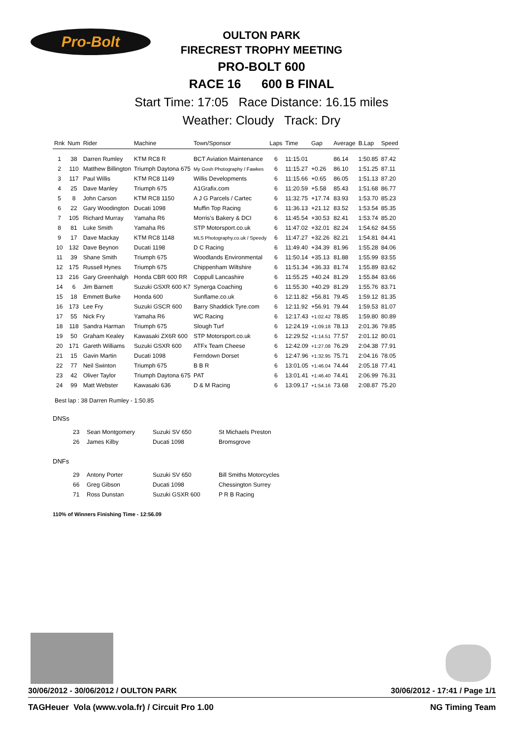Pro-Bolt
OULTON PARK
FIRECREST TROPHY MEETING
PRO-BOLT 600
RACE 16 600 B FINAL
Start Time: 17:05 Race Distance: 16.15 miles
Weather: Cloudy Track: Dry
| Rnk | Num | Rider | Machine | Town/Sponsor | Laps | Time | Gap | Average | B.Lap | Speed |
| --- | --- | --- | --- | --- | --- | --- | --- | --- | --- | --- |
| 1 | 38 | Darren Rumley | KTM RC8 R | BCT Aviation Maintenance | 6 | 11:15.01 | | 86.14 | 1:50.85 | 87.42 |
| 2 | 110 | Matthew Billington | Triumph Daytona 675 | My Gosh Photography / Fawkes | 6 | 11:15.27 | +0.26 | 86.10 | 1:51.25 | 87.11 |
| 3 | 117 | Paul Willis | KTM RC8 1149 | Willis Developments | 6 | 11:15.66 | +0.65 | 86.05 | 1:51.13 | 87.20 |
| 4 | 25 | Dave Manley | Triumph 675 | A1Grafix.com | 6 | 11:20.59 | +5.58 | 85.43 | 1:51.68 | 86.77 |
| 5 | 8 | John Carson | KTM RC8 1150 | A J G Parcels / Cartec | 6 | 11:32.75 | +17.74 | 83.93 | 1:53.70 | 85.23 |
| 6 | 22 | Gary Woodington | Ducati 1098 | Muffin Top Racing | 6 | 11:36.13 | +21.12 | 83.52 | 1:53.54 | 85.35 |
| 7 | 105 | Richard Murray | Yamaha R6 | Morris's Bakery & DCI | 6 | 11:45.54 | +30.53 | 82.41 | 1:53.74 | 85.20 |
| 8 | 81 | Luke Smith | Yamaha R6 | STP Motorsport.co.uk | 6 | 11:47.02 | +32.01 | 82.24 | 1:54.62 | 84.55 |
| 9 | 17 | Dave Mackay | KTM RC8 1148 | MLS Photography.co.uk / Speedy | 6 | 11:47.27 | +32.26 | 82.21 | 1:54.81 | 84.41 |
| 10 | 132 | Dave Beynon | Ducati 1198 | D C Racing | 6 | 11:49.40 | +34.39 | 81.96 | 1:55.28 | 84.06 |
| 11 | 39 | Shane Smith | Triumph 675 | Woodlands Environmental | 6 | 11:50.14 | +35.13 | 81.88 | 1:55.99 | 83.55 |
| 12 | 175 | Russell Hynes | Triumph 675 | Chippenham Wiltshire | 6 | 11:51.34 | +36.33 | 81.74 | 1:55.89 | 83.62 |
| 13 | 216 | Gary Greenhalgh | Honda CBR 600 RR | Coppull Lancashire | 6 | 11:55.25 | +40.24 | 81.29 | 1:55.84 | 83.66 |
| 14 | 6 | Jim Barnett | Suzuki GSXR 600 K7 | Synerga Coaching | 6 | 11:55.30 | +40.29 | 81.29 | 1:55.76 | 83.71 |
| 15 | 18 | Emmett Burke | Honda 600 | Sunflame.co.uk | 6 | 12:11.82 | +56.81 | 79.45 | 1:59.12 | 81.35 |
| 16 | 173 | Lee Fry | Suzuki GSCR 600 | Barry Shaddick Tyre.com | 6 | 12:11.92 | +56.91 | 79.44 | 1:59.53 | 81.07 |
| 17 | 55 | Nick Fry | Yamaha R6 | WC Racing | 6 | 12:17.43 | +1:02.42 | 78.85 | 1:59.80 | 80.89 |
| 18 | 118 | Sandra Harman | Triumph 675 | Slough Turf | 6 | 12:24.19 | +1:09.18 | 78.13 | 2:01.36 | 79.85 |
| 19 | 50 | Graham Kealey | Kawasaki ZX6R 600 | STP Motorsport.co.uk | 6 | 12:29.52 | +1:14.51 | 77.57 | 2:01.12 | 80.01 |
| 20 | 171 | Gareth Williams | Suzuki GSXR 600 | ATFx Team Cheese | 6 | 12:42.09 | +1:27.08 | 76.29 | 2:04.38 | 77.91 |
| 21 | 15 | Gavin Martin | Ducati 1098 | Ferndown Dorset | 6 | 12:47.96 | +1:32.95 | 75.71 | 2:04.16 | 78.05 |
| 22 | 77 | Neil Swinton | Triumph 675 | B B R | 6 | 13:01.05 | +1:46.04 | 74.44 | 2:05.18 | 77.41 |
| 23 | 42 | Oliver Taylor | Triumph Daytona 675 | PAT | 6 | 13:01.41 | +1:46.40 | 74.41 | 2:06.99 | 76.31 |
| 24 | 99 | Matt Webster | Kawasaki 636 | D & M Racing | 6 | 13:09.17 | +1:54.16 | 73.68 | 2:08.87 | 75.20 |
Best lap : 38 Darren Rumley - 1:50.85
DNSs
| 23 | Sean Montgomery | Suzuki SV 650 | St Michaels Preston |
| 26 | James Kilby | Ducati 1098 | Bromsgrove |
DNFs
| 29 | Antony Porter | Suzuki SV 650 | Bill Smiths Motorcycles |
| 66 | Greg Gibson | Ducati 1098 | Chessington Surrey |
| 71 | Ross Dunstan | Suzuki GSXR 600 | P R B Racing |
110% of Winners Finishing Time - 12:56.09
30/06/2012 - 30/06/2012 / OULTON PARK 30/06/2012 - 17:41 / Page 1/1
TAGHeuer Vola (www.vola.fr) / Circuit Pro 1.00 NG Timing Team